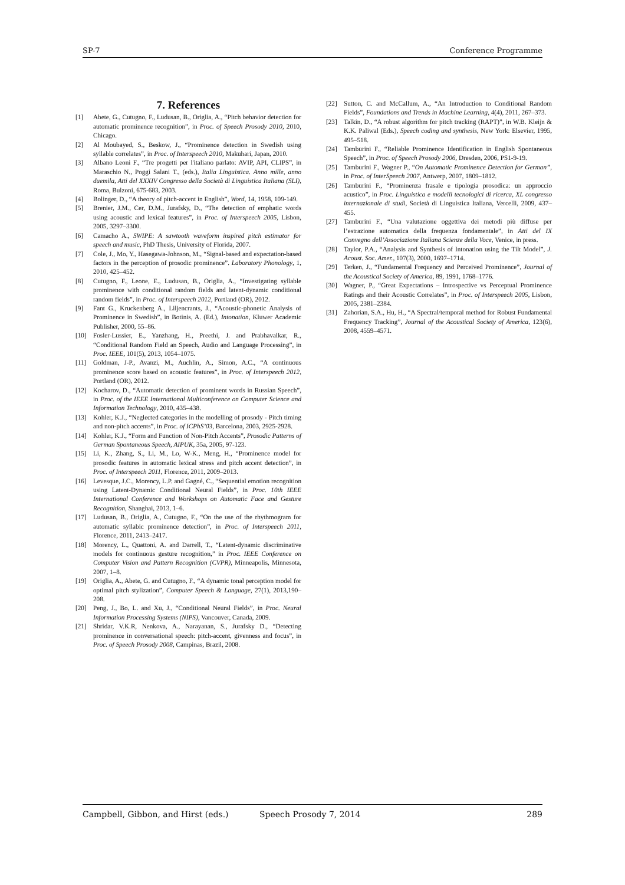SP-7 Conference Programme
7. References
[1] Abete, G., Cutugno, F., Ludusan, B., Origlia, A., “Pitch behavior detection for automatic prominence recognition”, in Proc. of Speech Prosody 2010, 2010, Chicago.
[2] Al Moubayed, S., Beskow, J., “Prominence detection in Swedish using syllable correlates”, in Proc. of Interspeech 2010, Makuhari, Japan, 2010.
[3] Albano Leoni F., “Tre progetti per l'italiano parlato: AVIP, API, CLIPS”, in Maraschio N., Poggi Salani T., (eds.), Italia Linguistica. Anno mille, anno duemila, Atti del XXXIV Congresso della Società di Linguistica Italiana (SLI), Roma, Bulzoni, 675-683, 2003.
[4] Bolinger, D., “A theory of pitch-accent in English”, Word, 14, 1958, 109-149.
[5] Brenier, J.M., Cer, D.M., Jurafsky, D., “The detection of emphatic words using acoustic and lexical features”, in Proc. of Interspeech 2005, Lisbon, 2005, 3297–3300.
[6] Camacho A., SWIPE: A sawtooth waveform inspired pitch estimator for speech and music, PhD Thesis, University of Florida, 2007.
[7] Cole, J., Mo, Y., Hasegawa-Johnson, M., “Signal-based and expectation-based factors in the perception of prosodic prominence”. Laboratory Phonology, 1, 2010, 425–452.
[8] Cutugno, F., Leone, E., Ludusan, B., Origlia, A., “Investigating syllable prominence with conditional random fields and latent-dynamic conditional random fields”, in Proc. of Interspeech 2012, Portland (OR), 2012.
[9] Fant G., Kruckenberg A., Liljencrants, J., “Acoustic-phonetic Analysis of Prominence in Swedish”, in Botinis, A. (Ed.), Intonation, Kluwer Academic Publisher, 2000, 55–86.
[10] Fosler-Lussier, E., Yanzhang, H., Preethi, J. and Prabhavalkar, R., “Conditional Random Field an Speech, Audio and Language Processing”, in Proc. IEEE, 101(5), 2013, 1054–1075.
[11] Goldman, J-P., Avanzi, M., Auchlin, A., Simon, A.C., “A continuous prominence score based on acoustic features”, in Proc. of Interspeech 2012, Portland (OR), 2012.
[12] Kocharov, D., “Automatic detection of prominent words in Russian Speech”, in Proc. of the IEEE International Multiconference on Computer Science and Information Technology, 2010, 435–438.
[13] Kohler, K.J., “Neglected categories in the modelling of prosody - Pitch timing and non-pitch accents”, in Proc. of ICPhS’03, Barcelona, 2003, 2925-2928.
[14] Kohler, K.J., “Form and Function of Non-Pitch Accents”, Prosodic Patterns of German Spontaneous Speech, AIPUK, 35a, 2005, 97-123.
[15] Li, K., Zhang, S., Li, M., Lo, W-K., Meng, H., “Prominence model for prosodic features in automatic lexical stress and pitch accent detection”, in Proc. of Interspeech 2011, Florence, 2011, 2009–2013.
[16] Levesque, J.C., Morency, L.P. and Gagné, C., “Sequential emotion recognition using Latent-Dynamic Conditional Neural Fields”, in Proc. 10th IEEE International Conference and Workshops on Automatic Face and Gesture Recognition, Shanghai, 2013, 1–6.
[17] Ludusan, B., Origlia, A., Cutugno, F., “On the use of the rhythmogram for automatic syllabic prominence detection”, in Proc. of Interspeech 2011, Florence, 2011, 2413–2417.
[18] Morency, L., Quattoni, A. and Darrell, T., “Latent-dynamic discriminative models for continuous gesture recognition,” in Proc. IEEE Conference on Computer Vision and Pattern Recognition (CVPR), Minneapolis, Minnesota, 2007, 1–8.
[19] Origlia, A., Abete, G. and Cutugno, F., “A dynamic tonal perception model for optimal pitch stylization”, Computer Speech & Language, 27(1), 2013,190–208.
[20] Peng, J., Bo, L. and Xu, J., “Conditional Neural Fields”, in Proc. Neural Information Processing Systems (NIPS), Vancouver, Canada, 2009.
[21] Shridar, V.K.R, Nenkova, A., Narayanan, S., Jurafsky D., “Detecting prominence in conversational speech: pitch-accent, givenness and focus”, in Proc. of Speech Prosody 2008, Campinas, Brazil, 2008.
[22] Sutton, C. and McCallum, A., “An Introduction to Conditional Random Fields”, Foundations and Trends in Machine Learning, 4(4), 2011, 267–373.
[23] Talkin, D., “A robust algorithm for pitch tracking (RAPT)”, in W.B. Kleijn & K.K. Paliwal (Eds.), Speech coding and synthesis, New York: Elsevier, 1995, 495–518.
[24] Tamburini F., “Reliable Prominence Identification in English Spontaneous Speech”, in Proc. of Speech Prosody 2006, Dresden, 2006, PS1-9-19.
[25] Tamburini F., Wagner P., “On Automatic Prominence Detection for German”, in Proc. of InterSpeech 2007, Antwerp, 2007, 1809–1812.
[26] Tamburini F., “Prominenza frasale e tipologia prosodica: un approccio acustico”, in Proc. Linguistica e modelli tecnologici di ricerca, XL congresso internazionale di studi, Società di Linguistica Italiana, Vercelli, 2009, 437–455.
[27] Tamburini F., “Una valutazione oggettiva dei metodi più diffuse per l’estrazione automatica della frequenza fondamentale”, in Atti del IX Convegno dell’Associazione Italiana Scienze della Voce, Venice, in press.
[28] Taylor, P.A., “Analysis and Synthesis of Intonation using the Tilt Model”, J. Acoust. Soc. Amer., 107(3), 2000, 1697–1714.
[29] Terken, J., “Fundamental Frequency and Perceived Prominence”, Journal of the Acoustical Society of America, 89, 1991, 1768–1776.
[30] Wagner, P., “Great Expectations – Introspective vs Perceptual Prominence Ratings and their Acoustic Correlates”, in Proc. of Interspeech 2005, Lisbon, 2005, 2381–2384.
[31] Zahorian, S.A., Hu, H., “A Spectral/temporal method for Robust Fundamental Frequency Tracking”, Journal of the Acoustical Society of America, 123(6), 2008, 4559–4571.
Campbell, Gibbon, and Hirst (eds.) Speech Prosody 7, 2014 289